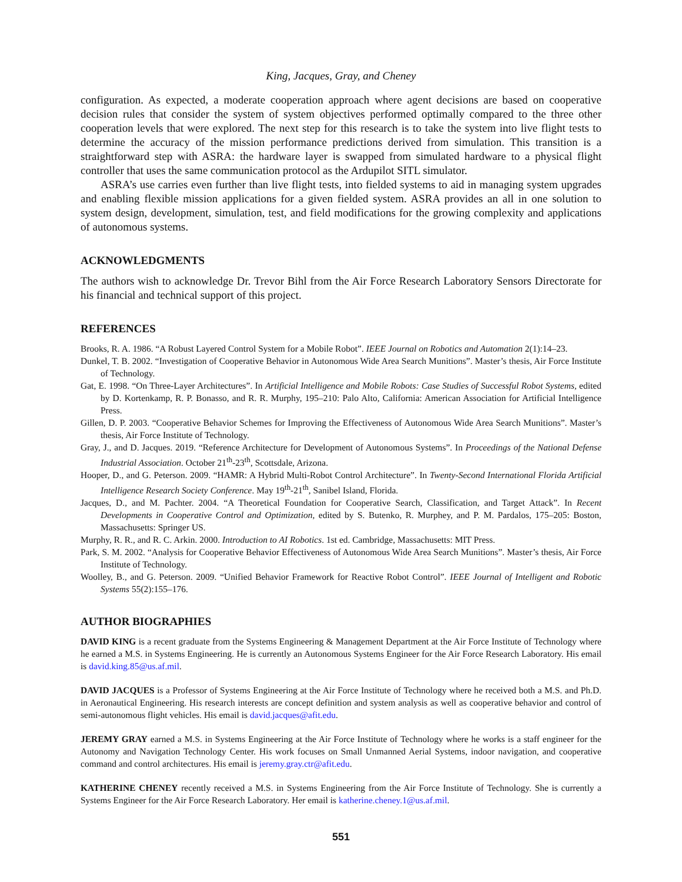King, Jacques, Gray, and Cheney
configuration. As expected, a moderate cooperation approach where agent decisions are based on cooperative decision rules that consider the system of system objectives performed optimally compared to the three other cooperation levels that were explored. The next step for this research is to take the system into live flight tests to determine the accuracy of the mission performance predictions derived from simulation. This transition is a straightforward step with ASRA: the hardware layer is swapped from simulated hardware to a physical flight controller that uses the same communication protocol as the Ardupilot SITL simulator.
ASRA’s use carries even further than live flight tests, into fielded systems to aid in managing system upgrades and enabling flexible mission applications for a given fielded system. ASRA provides an all in one solution to system design, development, simulation, test, and field modifications for the growing complexity and applications of autonomous systems.
ACKNOWLEDGMENTS
The authors wish to acknowledge Dr. Trevor Bihl from the Air Force Research Laboratory Sensors Directorate for his financial and technical support of this project.
REFERENCES
Brooks, R. A. 1986. “A Robust Layered Control System for a Mobile Robot”. IEEE Journal on Robotics and Automation 2(1):14–23.
Dunkel, T. B. 2002. “Investigation of Cooperative Behavior in Autonomous Wide Area Search Munitions”. Master’s thesis, Air Force Institute of Technology.
Gat, E. 1998. “On Three-Layer Architectures”. In Artificial Intelligence and Mobile Robots: Case Studies of Successful Robot Systems, edited by D. Kortenkamp, R. P. Bonasso, and R. R. Murphy, 195–210: Palo Alto, California: American Association for Artificial Intelligence Press.
Gillen, D. P. 2003. “Cooperative Behavior Schemes for Improving the Effectiveness of Autonomous Wide Area Search Munitions”. Master’s thesis, Air Force Institute of Technology.
Gray, J., and D. Jacques. 2019. “Reference Architecture for Development of Autonomous Systems”. In Proceedings of the National Defense Industrial Association. October 21<sup>th</sup>-23<sup>th</sup>, Scottsdale, Arizona.
Hooper, D., and G. Peterson. 2009. “HAMR: A Hybrid Multi-Robot Control Architecture”. In Twenty-Second International Florida Artificial Intelligence Research Society Conference. May 19<sup>th</sup>-21<sup>th</sup>, Sanibel Island, Florida.
Jacques, D., and M. Pachter. 2004. “A Theoretical Foundation for Cooperative Search, Classification, and Target Attack”. In Recent Developments in Cooperative Control and Optimization, edited by S. Butenko, R. Murphey, and P. M. Pardalos, 175–205: Boston, Massachusetts: Springer US.
Murphy, R. R., and R. C. Arkin. 2000. Introduction to AI Robotics. 1st ed. Cambridge, Massachusetts: MIT Press.
Park, S. M. 2002. “Analysis for Cooperative Behavior Effectiveness of Autonomous Wide Area Search Munitions”. Master’s thesis, Air Force Institute of Technology.
Woolley, B., and G. Peterson. 2009. “Unified Behavior Framework for Reactive Robot Control”. IEEE Journal of Intelligent and Robotic Systems 55(2):155–176.
AUTHOR BIOGRAPHIES
DAVID KING is a recent graduate from the Systems Engineering & Management Department at the Air Force Institute of Technology where he earned a M.S. in Systems Engineering. He is currently an Autonomous Systems Engineer for the Air Force Research Laboratory. His email is david.king.85@us.af.mil.
DAVID JACQUES is a Professor of Systems Engineering at the Air Force Institute of Technology where he received both a M.S. and Ph.D. in Aeronautical Engineering. His research interests are concept definition and system analysis as well as cooperative behavior and control of semi-autonomous flight vehicles. His email is david.jacques@afit.edu.
JEREMY GRAY earned a M.S. in Systems Engineering at the Air Force Institute of Technology where he works is a staff engineer for the Autonomy and Navigation Technology Center. His work focuses on Small Unmanned Aerial Systems, indoor navigation, and cooperative command and control architectures. His email is jeremy.gray.ctr@afit.edu.
KATHERINE CHENEY recently received a M.S. in Systems Engineering from the Air Force Institute of Technology. She is currently a Systems Engineer for the Air Force Research Laboratory. Her email is katherine.cheney.1@us.af.mil.
551